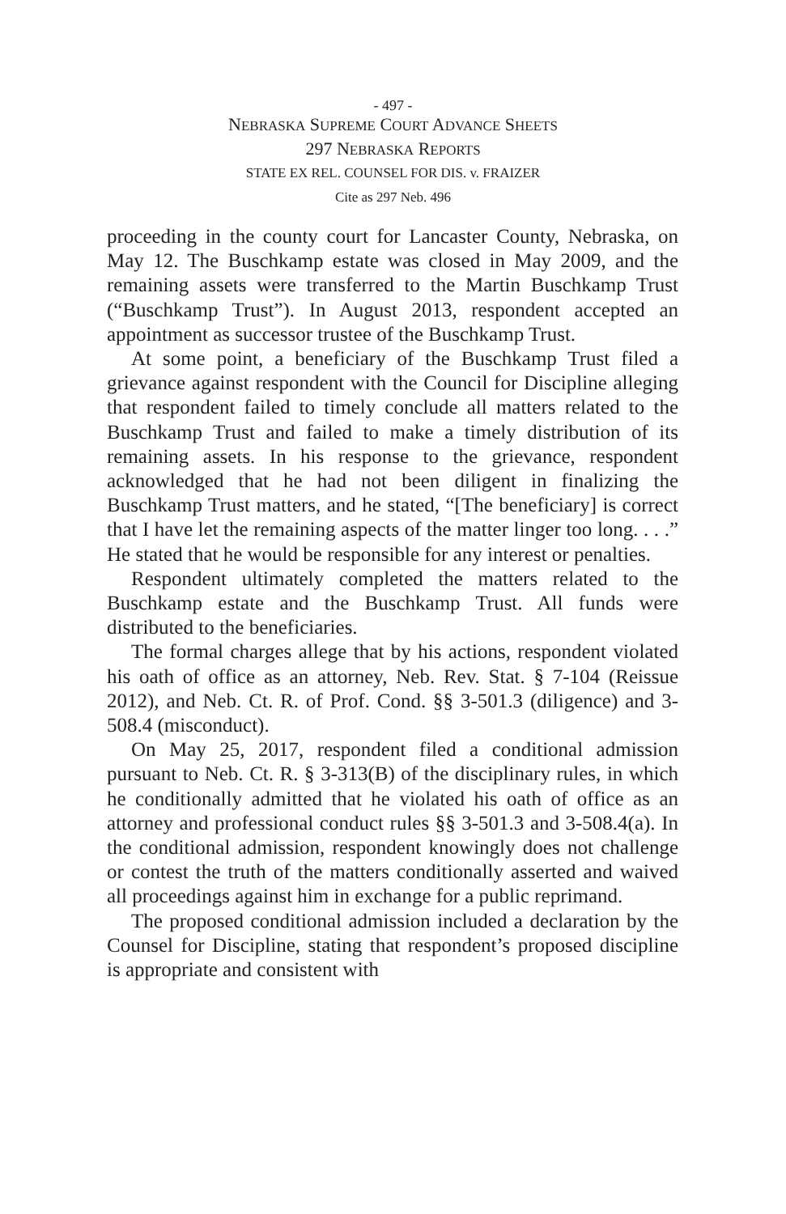- 497 -
NEBRASKA SUPREME COURT ADVANCE SHEETS
297 NEBRASKA REPORTS
STATE EX REL. COUNSEL FOR DIS. v. FRAIZER
Cite as 297 Neb. 496
proceeding in the county court for Lancaster County, Nebraska, on May 12. The Buschkamp estate was closed in May 2009, and the remaining assets were transferred to the Martin Buschkamp Trust (“Buschkamp Trust”). In August 2013, respondent accepted an appointment as successor trustee of the Buschkamp Trust.
At some point, a beneficiary of the Buschkamp Trust filed a grievance against respondent with the Council for Discipline alleging that respondent failed to timely conclude all matters related to the Buschkamp Trust and failed to make a timely distribution of its remaining assets. In his response to the grievance, respondent acknowledged that he had not been diligent in finalizing the Buschkamp Trust matters, and he stated, “[The beneficiary] is correct that I have let the remaining aspects of the matter linger too long. . . .” He stated that he would be responsible for any interest or penalties.
Respondent ultimately completed the matters related to the Buschkamp estate and the Buschkamp Trust. All funds were distributed to the beneficiaries.
The formal charges allege that by his actions, respondent violated his oath of office as an attorney, Neb. Rev. Stat. § 7-104 (Reissue 2012), and Neb. Ct. R. of Prof. Cond. §§ 3-501.3 (diligence) and 3-508.4 (misconduct).
On May 25, 2017, respondent filed a conditional admission pursuant to Neb. Ct. R. § 3-313(B) of the disciplinary rules, in which he conditionally admitted that he violated his oath of office as an attorney and professional conduct rules §§ 3-501.3 and 3-508.4(a). In the conditional admission, respondent knowingly does not challenge or contest the truth of the matters conditionally asserted and waived all proceedings against him in exchange for a public reprimand.
The proposed conditional admission included a declaration by the Counsel for Discipline, stating that respondent’s proposed discipline is appropriate and consistent with